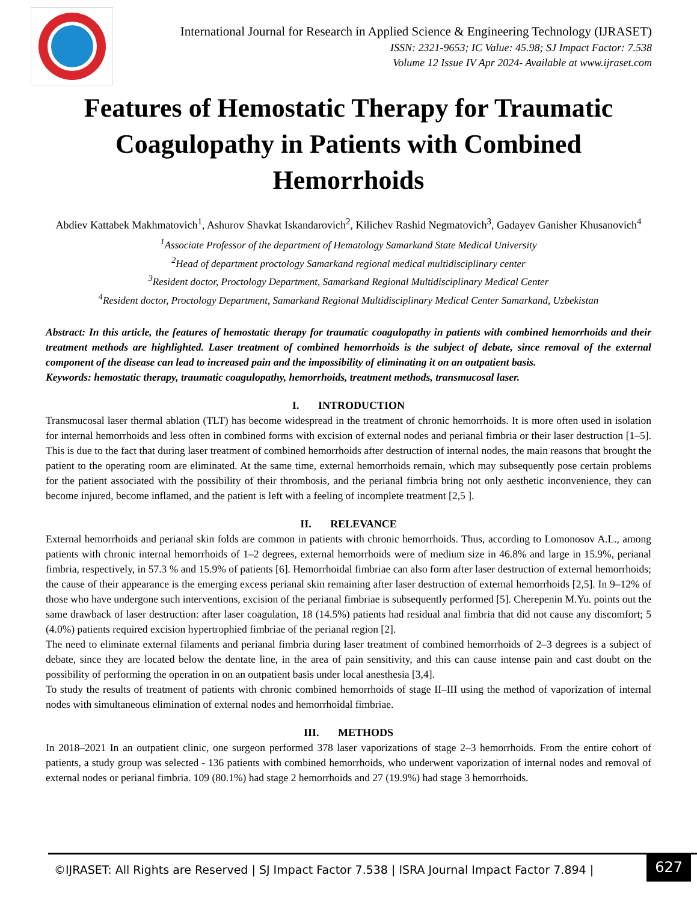International Journal for Research in Applied Science & Engineering Technology (IJRASET)
ISSN: 2321-9653; IC Value: 45.98; SJ Impact Factor: 7.538
Volume 12 Issue IV Apr 2024- Available at www.ijraset.com
Features of Hemostatic Therapy for Traumatic Coagulopathy in Patients with Combined Hemorrhoids
Abdiev Kattabek Makhmatovich<sup>1</sup>, Ashurov Shavkat Iskandarovich<sup>2</sup>, Kilichev Rashid Negmatovich<sup>3</sup>, Gadayev Ganisher Khusanovich<sup>4</sup>
<sup>1</sup> Associate Professor of the department of Hematology Samarkand State Medical University
<sup>2</sup> Head of department proctology Samarkand regional medical multidisciplinary center
<sup>3</sup> Resident doctor, Proctology Department, Samarkand Regional Multidisciplinary Medical Center
<sup>4</sup> Resident doctor, Proctology Department, Samarkand Regional Multidisciplinary Medical Center Samarkand, Uzbekistan
Abstract: In this article, the features of hemostatic therapy for traumatic coagulopathy in patients with combined hemorrhoids and their treatment methods are highlighted. Laser treatment of combined hemorrhoids is the subject of debate, since removal of the external component of the disease can lead to increased pain and the impossibility of eliminating it on an outpatient basis.
Keywords: hemostatic therapy, traumatic coagulopathy, hemorrhoids, treatment methods, transmucosal laser.
I. INTRODUCTION
Transmucosal laser thermal ablation (TLT) has become widespread in the treatment of chronic hemorrhoids. It is more often used in isolation for internal hemorrhoids and less often in combined forms with excision of external nodes and perianal fimbria or their laser destruction [1–5]. This is due to the fact that during laser treatment of combined hemorrhoids after destruction of internal nodes, the main reasons that brought the patient to the operating room are eliminated. At the same time, external hemorrhoids remain, which may subsequently pose certain problems for the patient associated with the possibility of their thrombosis, and the perianal fimbria bring not only aesthetic inconvenience, they can become injured, become inflamed, and the patient is left with a feeling of incomplete treatment [2,5 ].
II. RELEVANCE
External hemorrhoids and perianal skin folds are common in patients with chronic hemorrhoids. Thus, according to Lomonosov A.L., among patients with chronic internal hemorrhoids of 1–2 degrees, external hemorrhoids were of medium size in 46.8% and large in 15.9%, perianal fimbria, respectively, in 57.3 % and 15.9% of patients [6]. Hemorrhoidal fimbriae can also form after laser destruction of external hemorrhoids; the cause of their appearance is the emerging excess perianal skin remaining after laser destruction of external hemorrhoids [2,5]. In 9–12% of those who have undergone such interventions, excision of the perianal fimbriae is subsequently performed [5]. Cherepenin M.Yu. points out the same drawback of laser destruction: after laser coagulation, 18 (14.5%) patients had residual anal fimbria that did not cause any discomfort; 5 (4.0%) patients required excision hypertrophied fimbriae of the perianal region [2].
The need to eliminate external filaments and perianal fimbria during laser treatment of combined hemorrhoids of 2–3 degrees is a subject of debate, since they are located below the dentate line, in the area of pain sensitivity, and this can cause intense pain and cast doubt on the possibility of performing the operation in on an outpatient basis under local anesthesia [3,4].
To study the results of treatment of patients with chronic combined hemorrhoids of stage II–III using the method of vaporization of internal nodes with simultaneous elimination of external nodes and hemorrhoidal fimbriae.
III. METHODS
In 2018–2021 In an outpatient clinic, one surgeon performed 378 laser vaporizations of stage 2–3 hemorrhoids. From the entire cohort of patients, a study group was selected - 136 patients with combined hemorrhoids, who underwent vaporization of internal nodes and removal of external nodes or perianal fimbria. 109 (80.1%) had stage 2 hemorrhoids and 27 (19.9%) had stage 3 hemorrhoids.
©IJRASET: All Rights are Reserved | SJ Impact Factor 7.538 | ISRA Journal Impact Factor 7.894 |
627